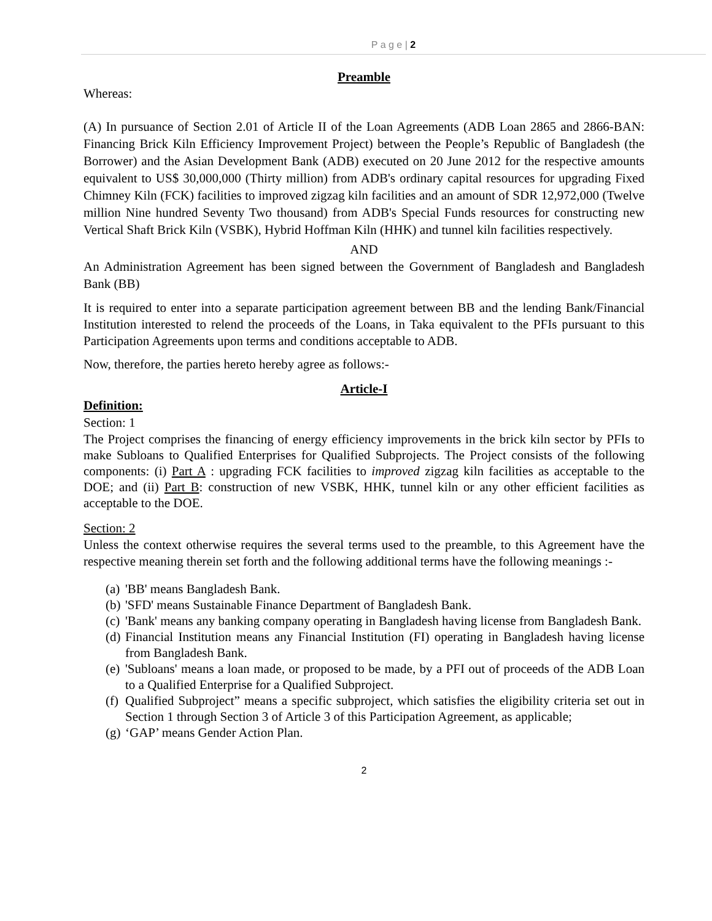P a g e | 2
Preamble
Whereas:
(A) In pursuance of Section 2.01 of Article II of the Loan Agreements (ADB Loan 2865 and 2866-BAN: Financing Brick Kiln Efficiency Improvement Project) between the People’s Republic of Bangladesh (the Borrower) and the Asian Development Bank (ADB) executed on 20 June 2012 for the respective amounts equivalent to US$ 30,000,000 (Thirty million) from ADB's ordinary capital resources for upgrading Fixed Chimney Kiln (FCK) facilities to improved zigzag kiln facilities and an amount of SDR 12,972,000 (Twelve million Nine hundred Seventy Two thousand) from ADB's Special Funds resources for constructing new Vertical Shaft Brick Kiln (VSBK), Hybrid Hoffman Kiln (HHK) and tunnel kiln facilities respectively.
AND
An Administration Agreement has been signed between the Government of Bangladesh and Bangladesh Bank (BB)
It is required to enter into a separate participation agreement between BB and the lending Bank/Financial Institution interested to relend the proceeds of the Loans, in Taka equivalent to the PFIs pursuant to this Participation Agreements upon terms and conditions acceptable to ADB.
Now, therefore, the parties hereto hereby agree as follows:-
Article-I
Definition:
Section: 1
The Project comprises the financing of energy efficiency improvements in the brick kiln sector by PFIs to make Subloans to Qualified Enterprises for Qualified Subprojects. The Project consists of the following components: (i) Part A : upgrading FCK facilities to improved zigzag kiln facilities as acceptable to the DOE; and (ii) Part B: construction of new VSBK, HHK, tunnel kiln or any other efficient facilities as acceptable to the DOE.
Section: 2
Unless the context otherwise requires the several terms used to the preamble, to this Agreement have the respective meaning therein set forth and the following additional terms have the following meanings :-
(a)
'BB' means Bangladesh Bank.
(b)
'SFD' means Sustainable Finance Department of Bangladesh Bank.
(c)
'Bank' means any banking company operating in Bangladesh having license from Bangladesh Bank.
(d)
Financial Institution means any Financial Institution (FI) operating in Bangladesh having license from Bangladesh Bank.
(e)
'Subloans' means a loan made, or proposed to be made, by a PFI out of proceeds of the ADB Loan to a Qualified Enterprise for a Qualified Subproject.
(f)
Qualified Subproject” means a specific subproject, which satisfies the eligibility criteria set out in Section 1 through Section 3 of Article 3 of this Participation Agreement, as applicable;
(g)
‘GAP’ means Gender Action Plan.
2